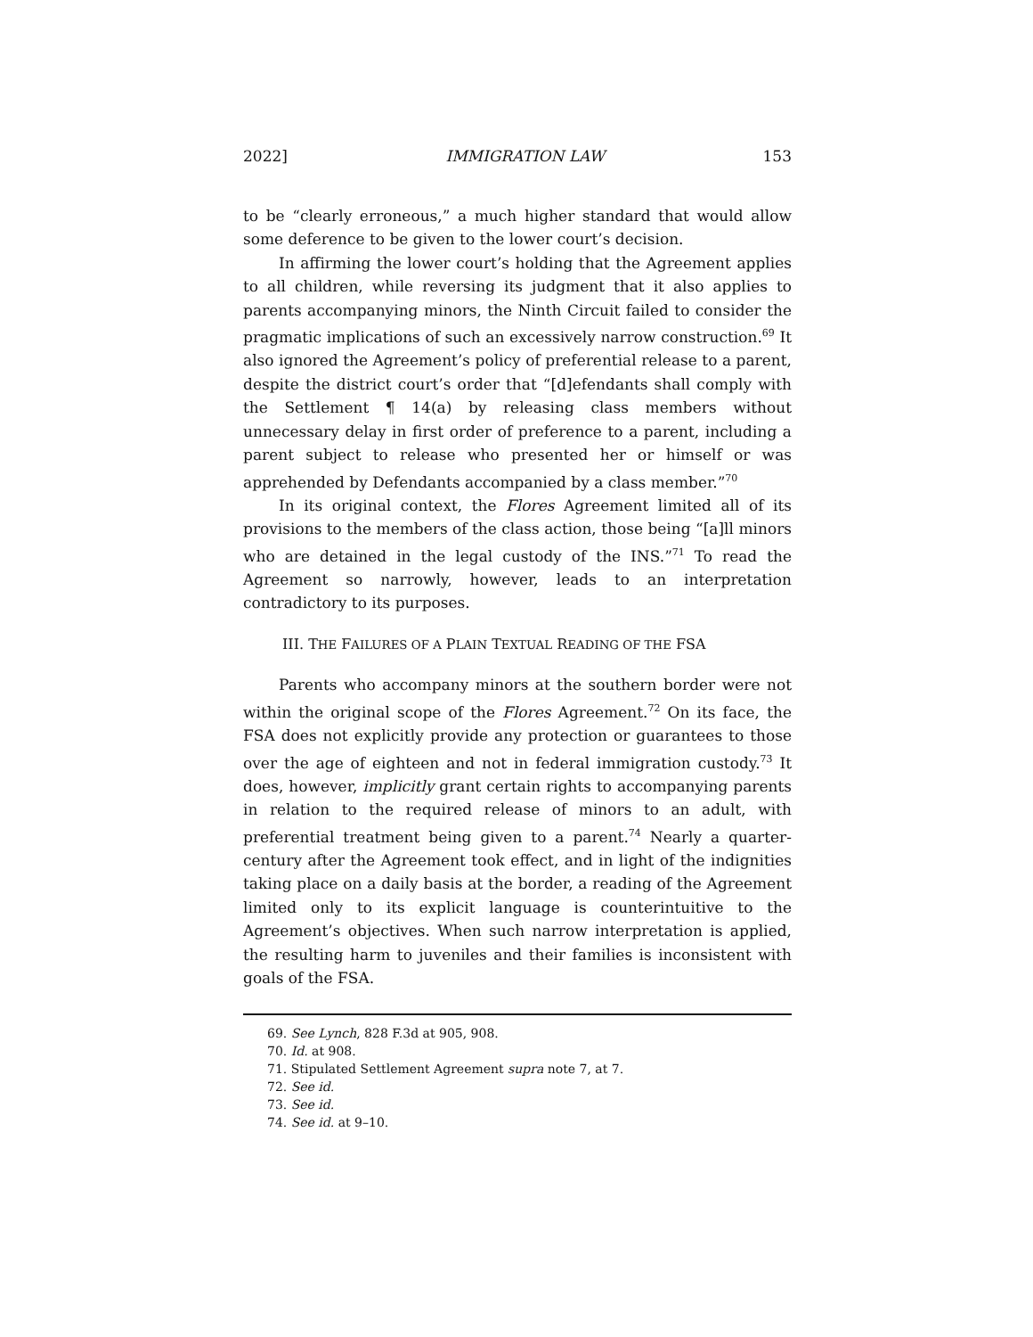2022] IMMIGRATION LAW 153
to be “clearly erroneous,” a much higher standard that would allow some deference to be given to the lower court’s decision.
In affirming the lower court’s holding that the Agreement applies to all children, while reversing its judgment that it also applies to parents accompanying minors, the Ninth Circuit failed to consider the pragmatic implications of such an excessively narrow construction.<sup>69</sup> It also ignored the Agreement’s policy of preferential release to a parent, despite the district court’s order that “[d]efendants shall comply with the Settlement ¶ 14(a) by releasing class members without unnecessary delay in first order of preference to a parent, including a parent subject to release who presented her or himself or was apprehended by Defendants accompanied by a class member.”<sup>70</sup>
In its original context, the Flores Agreement limited all of its provisions to the members of the class action, those being “[a]ll minors who are detained in the legal custody of the INS.”<sup>71</sup> To read the Agreement so narrowly, however, leads to an interpretation contradictory to its purposes.
III. THE FAILURES OF A PLAIN TEXTUAL READING OF THE FSA
Parents who accompany minors at the southern border were not within the original scope of the Flores Agreement.<sup>72</sup> On its face, the FSA does not explicitly provide any protection or guarantees to those over the age of eighteen and not in federal immigration custody.<sup>73</sup> It does, however, implicitly grant certain rights to accompanying parents in relation to the required release of minors to an adult, with preferential treatment being given to a parent.<sup>74</sup> Nearly a quarter-century after the Agreement took effect, and in light of the indignities taking place on a daily basis at the border, a reading of the Agreement limited only to its explicit language is counterintuitive to the Agreement’s objectives. When such narrow interpretation is applied, the resulting harm to juveniles and their families is inconsistent with goals of the FSA.
69. See Lynch, 828 F.3d at 905, 908.
70. Id. at 908.
71. Stipulated Settlement Agreement supra note 7, at 7.
72. See id.
73. See id.
74. See id. at 9–10.